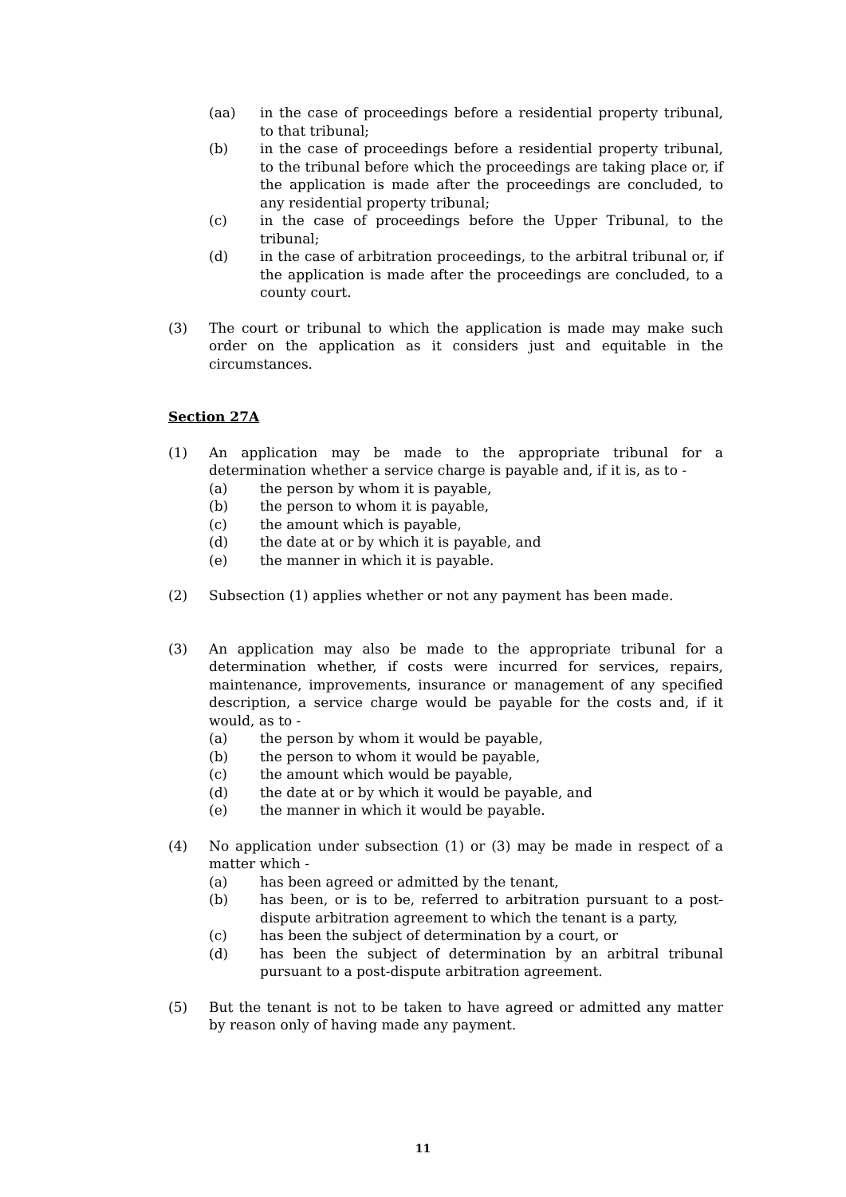(aa) in the case of proceedings before a residential property tribunal, to that tribunal;
(b) in the case of proceedings before a residential property tribunal, to the tribunal before which the proceedings are taking place or, if the application is made after the proceedings are concluded, to any residential property tribunal;
(c) in the case of proceedings before the Upper Tribunal, to the tribunal;
(d) in the case of arbitration proceedings, to the arbitral tribunal or, if the application is made after the proceedings are concluded, to a county court.
(3) The court or tribunal to which the application is made may make such order on the application as it considers just and equitable in the circumstances.
Section 27A
(1) An application may be made to the appropriate tribunal for a determination whether a service charge is payable and, if it is, as to -
(a) the person by whom it is payable,
(b) the person to whom it is payable,
(c) the amount which is payable,
(d) the date at or by which it is payable, and
(e) the manner in which it is payable.
(2) Subsection (1) applies whether or not any payment has been made.
(3) An application may also be made to the appropriate tribunal for a determination whether, if costs were incurred for services, repairs, maintenance, improvements, insurance or management of any specified description, a service charge would be payable for the costs and, if it would, as to -
(a) the person by whom it would be payable,
(b) the person to whom it would be payable,
(c) the amount which would be payable,
(d) the date at or by which it would be payable, and
(e) the manner in which it would be payable.
(4) No application under subsection (1) or (3) may be made in respect of a matter which -
(a) has been agreed or admitted by the tenant,
(b) has been, or is to be, referred to arbitration pursuant to a post-dispute arbitration agreement to which the tenant is a party,
(c) has been the subject of determination by a court, or
(d) has been the subject of determination by an arbitral tribunal pursuant to a post-dispute arbitration agreement.
(5) But the tenant is not to be taken to have agreed or admitted any matter by reason only of having made any payment.
11